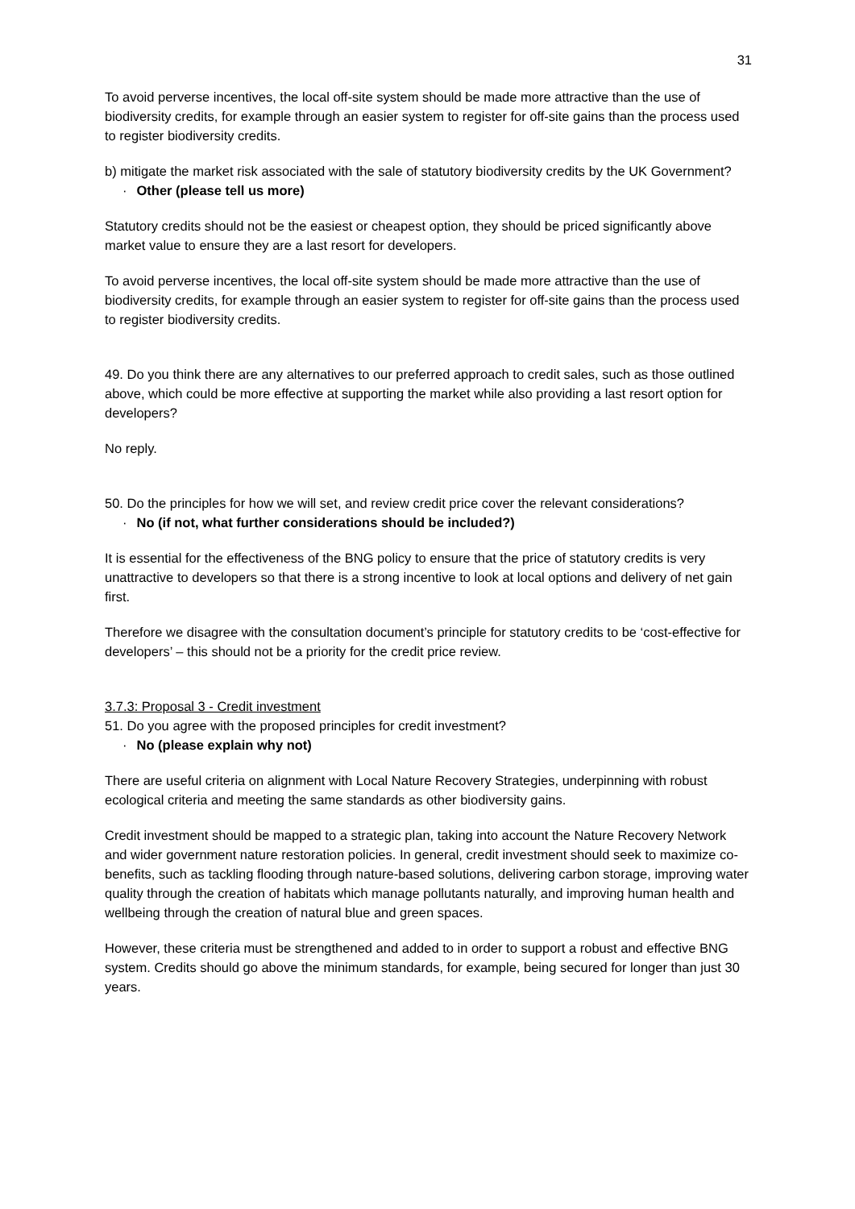31
To avoid perverse incentives, the local off-site system should be made more attractive than the use of biodiversity credits, for example through an easier system to register for off-site gains than the process used to register biodiversity credits.
b) mitigate the market risk associated with the sale of statutory biodiversity credits by the UK Government?
· Other (please tell us more)
Statutory credits should not be the easiest or cheapest option, they should be priced significantly above market value to ensure they are a last resort for developers.
To avoid perverse incentives, the local off-site system should be made more attractive than the use of biodiversity credits, for example through an easier system to register for off-site gains than the process used to register biodiversity credits.
49. Do you think there are any alternatives to our preferred approach to credit sales, such as those outlined above, which could be more effective at supporting the market while also providing a last resort option for developers?
No reply.
50. Do the principles for how we will set, and review credit price cover the relevant considerations?
· No (if not, what further considerations should be included?)
It is essential for the effectiveness of the BNG policy to ensure that the price of statutory credits is very unattractive to developers so that there is a strong incentive to look at local options and delivery of net gain first.
Therefore we disagree with the consultation document’s principle for statutory credits to be ‘cost-effective for developers’ – this should not be a priority for the credit price review.
3.7.3: Proposal 3 - Credit investment
51. Do you agree with the proposed principles for credit investment?
· No (please explain why not)
There are useful criteria on alignment with Local Nature Recovery Strategies, underpinning with robust ecological criteria and meeting the same standards as other biodiversity gains.
Credit investment should be mapped to a strategic plan, taking into account the Nature Recovery Network and wider government nature restoration policies. In general, credit investment should seek to maximize co-benefits, such as tackling flooding through nature-based solutions, delivering carbon storage, improving water quality through the creation of habitats which manage pollutants naturally, and improving human health and wellbeing through the creation of natural blue and green spaces.
However, these criteria must be strengthened and added to in order to support a robust and effective BNG system. Credits should go above the minimum standards, for example, being secured for longer than just 30 years.